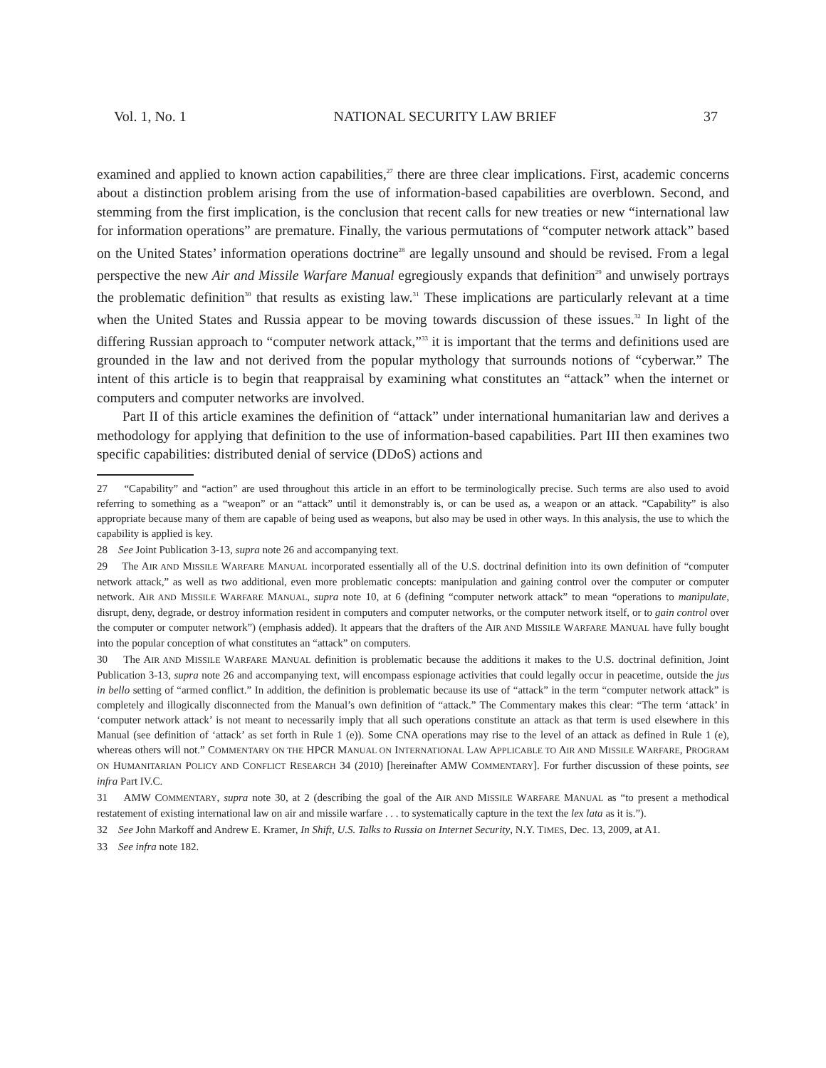Vol. 1, No. 1 NATIONAL SECURITY LAW BRIEF 37
examined and applied to known action capabilities,<sup>27</sup> there are three clear implications. First, academic concerns about a distinction problem arising from the use of information-based capabilities are overblown. Second, and stemming from the first implication, is the conclusion that recent calls for new treaties or new “international law for information operations” are premature. Finally, the various permutations of “computer network attack” based on the United States’ information operations doctrine<sup>28</sup> are legally unsound and should be revised. From a legal perspective the new Air and Missile Warfare Manual egregiously expands that definition<sup>29</sup> and unwisely portrays the problematic definition<sup>30</sup> that results as existing law.<sup>31</sup> These implications are particularly relevant at a time when the United States and Russia appear to be moving towards discussion of these issues.<sup>32</sup> In light of the differing Russian approach to “computer network attack,”<sup>33</sup> it is important that the terms and definitions used are grounded in the law and not derived from the popular mythology that surrounds notions of “cyberwar.” The intent of this article is to begin that reappraisal by examining what constitutes an “attack” when the internet or computers and computer networks are involved.
Part II of this article examines the definition of “attack” under international humanitarian law and derives a methodology for applying that definition to the use of information-based capabilities. Part III then examines two specific capabilities: distributed denial of service (DDoS) actions and
27 “Capability” and “action” are used throughout this article in an effort to be terminologically precise. Such terms are also used to avoid referring to something as a “weapon” or an “attack” until it demonstrably is, or can be used as, a weapon or an attack. “Capability” is also appropriate because many of them are capable of being used as weapons, but also may be used in other ways. In this analysis, the use to which the capability is applied is key.
28 See Joint Publication 3-13, supra note 26 and accompanying text.
29 The AIR AND MISSILE WARFARE MANUAL incorporated essentially all of the U.S. doctrinal definition into its own definition of “computer network attack,” as well as two additional, even more problematic concepts: manipulation and gaining control over the computer or computer network. AIR AND MISSILE WARFARE MANUAL, supra note 10, at 6 (defining “computer network attack” to mean “operations to manipulate, disrupt, deny, degrade, or destroy information resident in computers and computer networks, or the computer network itself, or to gain control over the computer or computer network”) (emphasis added). It appears that the drafters of the AIR AND MISSILE WARFARE MANUAL have fully bought into the popular conception of what constitutes an “attack” on computers.
30 The AIR AND MISSILE WARFARE MANUAL definition is problematic because the additions it makes to the U.S. doctrinal definition, Joint Publication 3-13, supra note 26 and accompanying text, will encompass espionage activities that could legally occur in peacetime, outside the jus in bello setting of “armed conflict.” In addition, the definition is problematic because its use of “attack” in the term “computer network attack” is completely and illogically disconnected from the Manual’s own definition of “attack.” The Commentary makes this clear: “The term ‘attack’ in ‘computer network attack’ is not meant to necessarily imply that all such operations constitute an attack as that term is used elsewhere in this Manual (see definition of ‘attack’ as set forth in Rule 1 (e)). Some CNA operations may rise to the level of an attack as defined in Rule 1 (e), whereas others will not.” COMMENTARY ON THE HPCR MANUAL ON INTERNATIONAL LAW APPLICABLE TO AIR AND MISSILE WARFARE, PROGRAM ON HUMANITARIAN POLICY AND CONFLICT RESEARCH 34 (2010) [hereinafter AMW COMMENTARY]. For further discussion of these points, see infra Part IV.C.
31 AMW COMMENTARY, supra note 30, at 2 (describing the goal of the AIR AND MISSILE WARFARE MANUAL as “to present a methodical restatement of existing international law on air and missile warfare . . . to systematically capture in the text the lex lata as it is.”).
32 See John Markoff and Andrew E. Kramer, In Shift, U.S. Talks to Russia on Internet Security, N.Y. TIMES, Dec. 13, 2009, at A1.
33 See infra note 182.